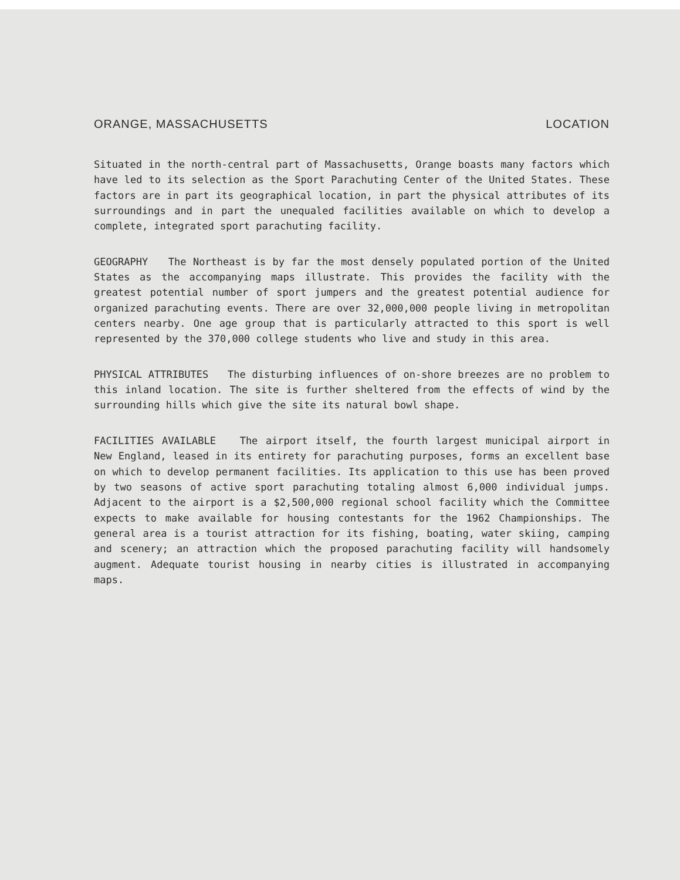ORANGE, MASSACHUSETTS LOCATION
Situated in the north-central part of Massachusetts, Orange boasts many factors which have led to its selection as the Sport Parachuting Center of the United States. These factors are in part its geographical location, in part the physical attributes of its surroundings and in part the unequaled facilities available on which to develop a complete, integrated sport parachuting facility.
GEOGRAPHY The Northeast is by far the most densely populated portion of the United States as the accompanying maps illustrate. This provides the facility with the greatest potential number of sport jumpers and the greatest potential audience for organized parachuting events. There are over 32,000,000 people living in metropolitan centers nearby. One age group that is particularly attracted to this sport is well represented by the 370,000 college students who live and study in this area.
PHYSICAL ATTRIBUTES The disturbing influences of on-shore breezes are no problem to this inland location. The site is further sheltered from the effects of wind by the surrounding hills which give the site its natural bowl shape.
FACILITIES AVAILABLE The airport itself, the fourth largest municipal airport in New England, leased in its entirety for parachuting purposes, forms an excellent base on which to develop permanent facilities. Its application to this use has been proved by two seasons of active sport parachuting totaling almost 6,000 individual jumps. Adjacent to the airport is a $2,500,000 regional school facility which the Committee expects to make available for housing contestants for the 1962 Championships. The general area is a tourist attraction for its fishing, boating, water skiing, camping and scenery; an attraction which the proposed parachuting facility will handsomely augment. Adequate tourist housing in nearby cities is illustrated in accompanying maps.